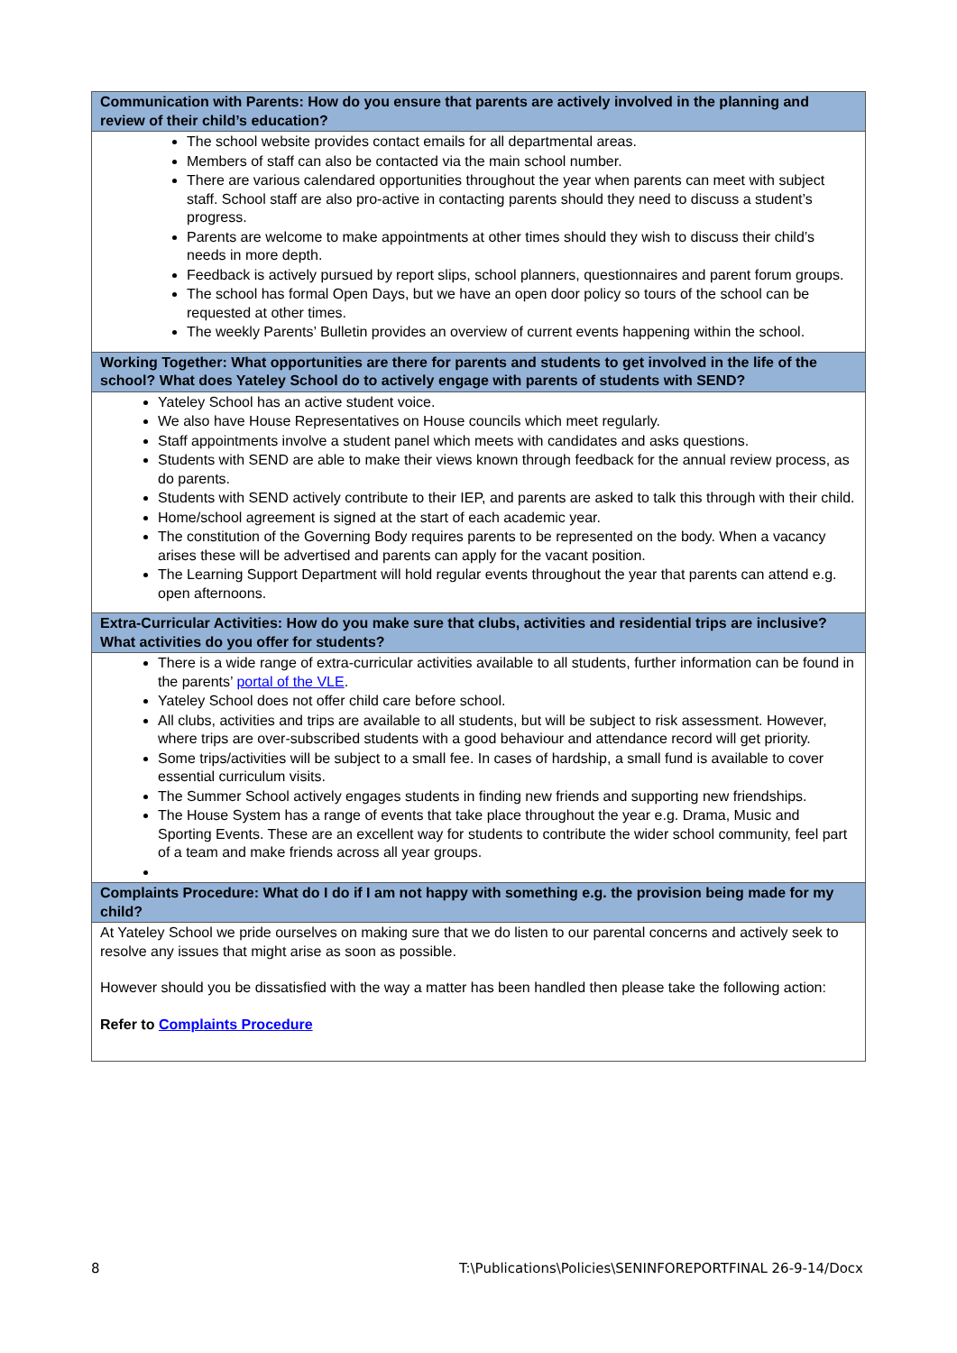| Communication with Parents: How do you ensure that parents are actively involved in the planning and review of their child’s education? |
| --- |
| The school website provides contact emails for all departmental areas. Members of staff can also be contacted via the main school number. There are various calendared opportunities throughout the year when parents can meet with subject staff. School staff are also pro-active in contacting parents should they need to discuss a student’s progress. Parents are welcome to make appointments at other times should they wish to discuss their child’s needs in more depth. Feedback is actively pursued by report slips, school planners, questionnaires and parent forum groups. The school has formal Open Days, but we have an open door policy so tours of the school can be requested at other times. The weekly Parents’ Bulletin provides an overview of current events happening within the school. |
| Working Together: What opportunities are there for parents and students to get involved in the life of the school? What does Yateley School do to actively engage with parents of students with SEND? |
| Yateley School has an active student voice. We also have House Representatives on House councils which meet regularly. Staff appointments involve a student panel which meets with candidates and asks questions. Students with SEND are able to make their views known through feedback for the annual review process, as do parents. Students with SEND actively contribute to their IEP, and parents are asked to talk this through with their child. Home/school agreement is signed at the start of each academic year. The constitution of the Governing Body requires parents to be represented on the body. When a vacancy arises these will be advertised and parents can apply for the vacant position. The Learning Support Department will hold regular events throughout the year that parents can attend e.g. open afternoons. |
| Extra-Curricular Activities: How do you make sure that clubs, activities and residential trips are inclusive? What activities do you offer for students? |
| There is a wide range of extra-curricular activities available to all students, further information can be found in the parents’ portal of the VLE . Yateley School does not offer child care before school. All clubs, activities and trips are available to all students, but will be subject to risk assessment. However, where trips are over-subscribed students with a good behaviour and attendance record will get priority. Some trips/activities will be subject to a small fee. In cases of hardship, a small fund is available to cover essential curriculum visits. The Summer School actively engages students in finding new friends and supporting new friendships. The House System has a range of events that take place throughout the year e.g. Drama, Music and Sporting Events. These are an excellent way for students to contribute the wider school community, feel part of a team and make friends across all year groups. |
| Complaints Procedure: What do I do if I am not happy with something e.g. the provision being made for my child? |
| At Yateley School we pride ourselves on making sure that we do listen to our parental concerns and actively seek to resolve any issues that might arise as soon as possible. However should you be dissatisfied with the way a matter has been handled then please take the following action: Refer to Complaints Procedure |
8 T:\Publications\Policies\SENINFOREPORTFINAL 26-9-14/Docx